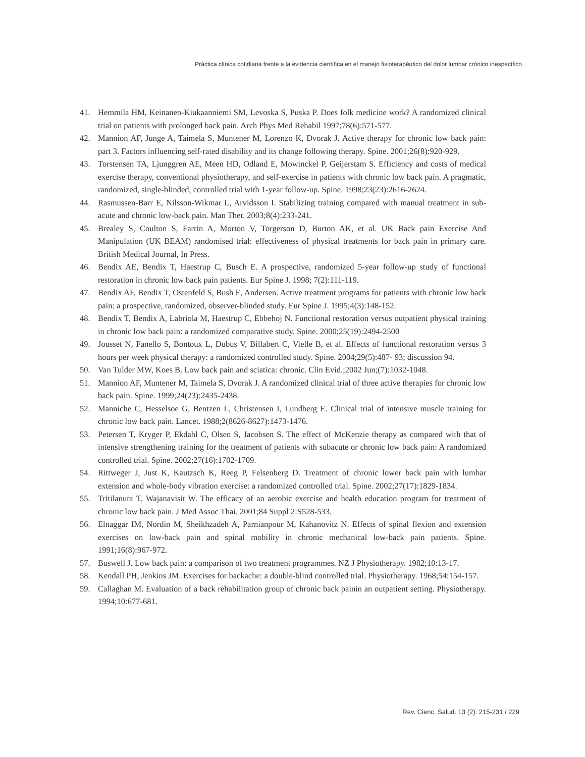Práctica clínica cotidiana frente a la evidencia científica en el manejo fisioterapéutico del dolor lumbar crónico inespecífico
41. Hemmila HM, Keinanen-Kiukaanniemi SM, Levoska S, Puska P. Does folk medicine work? A randomized clinical trial on patients with prolonged back pain. Arch Phys Med Rehabil 1997;78(6):571-577.
42. Mannion AF, Junge A, Taimela S, Muntener M, Lorenzo K, Dvorak J. Active therapy for chronic low back pain: part 3. Factors influencing self-rated disability and its change following therapy. Spine. 2001;26(8):920-929.
43. Torstensen TA, Ljunggren AE, Meen HD, Odland E, Mowinckel P, Geijerstam S. Efficiency and costs of medical exercise therapy, conventional physiotherapy, and self-exercise in patients with chronic low back pain. A pragmatic, randomized, single-blinded, controlled trial with 1-year follow-up. Spine. 1998;23(23):2616-2624.
44. Rasmussen-Barr E, Nilsson-Wikmar L, Arvidsson I. Stabilizing training compared with manual treatment in sub-acute and chronic low-back pain. Man Ther. 2003;8(4):233-241.
45. Brealey S, Coulton S, Farrin A, Morton V, Torgerson D, Burton AK, et al. UK Back pain Exercise And Manipulation (UK BEAM) randomised trial: effectiveness of physical treatments for back pain in primary care. British Medical Journal, In Press.
46. Bendix AE, Bendix T, Haestrup C, Busch E. A prospective, randomized 5-year follow-up study of functional restoration in chronic low back pain patients. Eur Spine J. 1998; 7(2):111-119.
47. Bendix AF, Bendix T, Ostenfeld S, Bush E, Andersen. Active treatment programs for patients with chronic low back pain: a prospective, randomized, observer-blinded study. Eur Spine J. 1995;4(3):148-152.
48. Bendix T, Bendix A, Labriola M, Haestrup C, Ebbehoj N. Functional restoration versus outpatient physical training in chronic low back pain: a randomized comparative study. Spine. 2000;25(19):2494-2500
49. Jousset N, Fanello S, Bontoux L, Dubus V, Billabert C, Vielle B, et al. Effects of functional restoration versus 3 hours per week physical therapy: a randomized controlled study. Spine. 2004;29(5):487- 93; discussion 94.
50. Van Tulder MW, Koes B. Low back pain and sciatica: chronic. Clin Evid.;2002 Jun;(7):1032-1048.
51. Mannion AF, Muntener M, Taimela S, Dvorak J. A randomized clinical trial of three active therapies for chronic low back pain. Spine. 1999;24(23):2435-2438.
52. Manniche C, Hesselsoe G, Bentzen L, Christensen I, Lundberg E. Clinical trial of intensive muscle training for chronic low back pain. Lancet. 1988;2(8626-8627):1473-1476.
53. Petersen T, Kryger P, Ekdahl C, Olsen S, Jacobsen S. The effect of McKenzie therapy as compared with that of intensive strengthening training for the treatment of patients with subacute or chronic low back pain: A randomized controlled trial. Spine. 2002;27(16):1702-1709.
54. Rittweger J, Just K, Kautzsch K, Reeg P, Felsenberg D. Treatment of chronic lower back pain with lumbar extension and whole-body vibration exercise: a randomized controlled trial. Spine. 2002;27(17):1829-1834.
55. Tritilanunt T, Wajanavisit W. The efficacy of an aerobic exercise and health education program for treatment of chronic low back pain. J Med Assoc Thai. 2001;84 Suppl 2:S528-533.
56. Elnaggar IM, Nordin M, Sheikhzadeh A, Parnianpour M, Kahanovitz N. Effects of spinal flexion and extension exercises on low-back pain and spinal mobility in chronic mechanical low-back pain patients. Spine. 1991;16(8):967-972.
57. Buswell J. Low back pain: a comparison of two treatment programmes. NZ J Physiotherapy. 1982;10:13-17.
58. Kendall PH, Jenkins JM. Exercises for backache: a double-blind controlled trial. Physiotherapy. 1968;54:154-157.
59. Callaghan M. Evaluation of a back rehabilitation group of chronic back painin an outpatient setting. Physiotherapy. 1994;10:677-681.
Rev. Cienc. Salud. 13 (2): 215-231 / 229